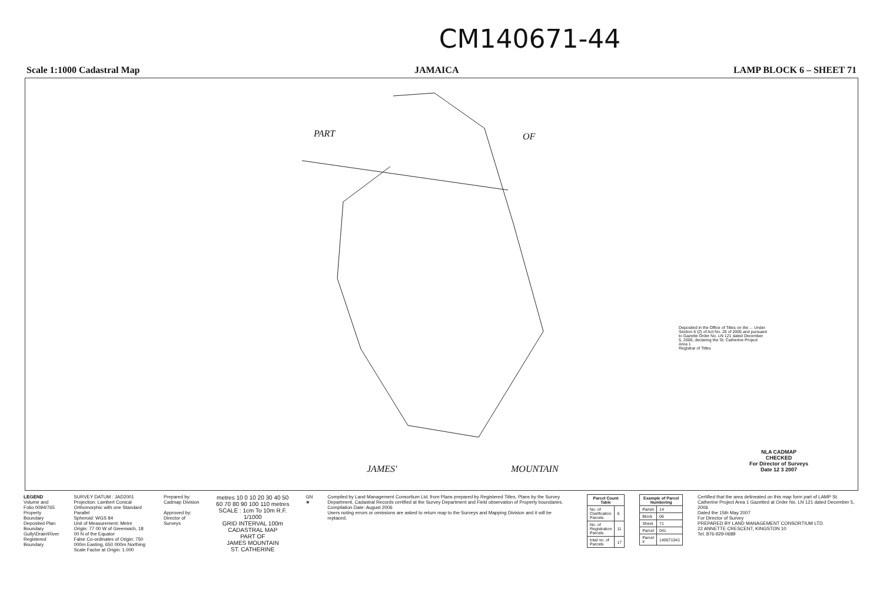CM140671-44
Scale 1:1000 Cadastral Map JAMAICA LAMP BLOCK 6 – SHEET 71
PART OF
JAMES' MOUNTAIN
Deposited in the Office of Titles on the ... Under Section 6 (2) of Act No. 26 of 2005 and pursuant to Gazette Order No. LN 121 dated December 5, 2006, declaring the St. Catherine Project Area 1
Registrar of Titles
NLA CADMAP
CHECKED
For Director of Surveys
Date 12 3 2007
LEGEND
Volume and Folio 0094/765
Property Boundary
Deposited Plan Boundary
Gully\Drain\River
Registered Boundary
SURVEY DATUM : JAD2001
Projection: Lambert Conical Orthomorphic with one Standard Parallel
Spheroid: WGS 84
Unit of Measurement: Metre
Origin: 77 00 W of Greenwich, 18 00 N of the Equator
False Co-ordinates of Origin: 750 000m Easting, 650 000m Northing
Scale Factor at Origin: 1.000
Prepared by: Cadmap Division
Approved by: Director of Surveys
metres 10 0 10 20 30 40 50 60 70 80 90 100 110 metres
SCALE : 1cm To 10m R.F. 1/1000
GRID INTERVAL 100m
CADASTRAL MAP
PART OF
JAMES MOUNTAIN
ST. CATHERINE
GN
★
Compiled by Land Management Consortium Ltd. from Plans prepared by Registered Titles, Plans by the Survey Department, Cadastral Records certified at the Survey Department and Field observation of Property boundaries.
Compilation Date: August 2006
Users noting errors or omissions are asked to return map to the Surveys and Mapping Division and it will be replaced.
| Parcel Count Table | |
| --- | --- |
| No. of Clarification Parcels | 6 |
| No. of Registration Parcels | 11 |
| total no. of Parcels | 17 |
| Example of Parcel Numbering | |
| --- | --- |
| Parish | 14 |
| Block | 06 |
| Sheet | 71 |
| Parcel | 041 |
| Parcel # | 140671041 |
Certified that the area delineated on this map form part of LAMP St. Catherine Project Area 1 Gazetted at Order No. LN 121 dated December 5, 2006
Dated the 15th May 2007
For Director of Survey
PREPARED BY LAND MANAGEMENT CONSORTIUM LTD.
22 ANNETTE CRESCENT, KINGSTON 10
Tel. 876-929-0689